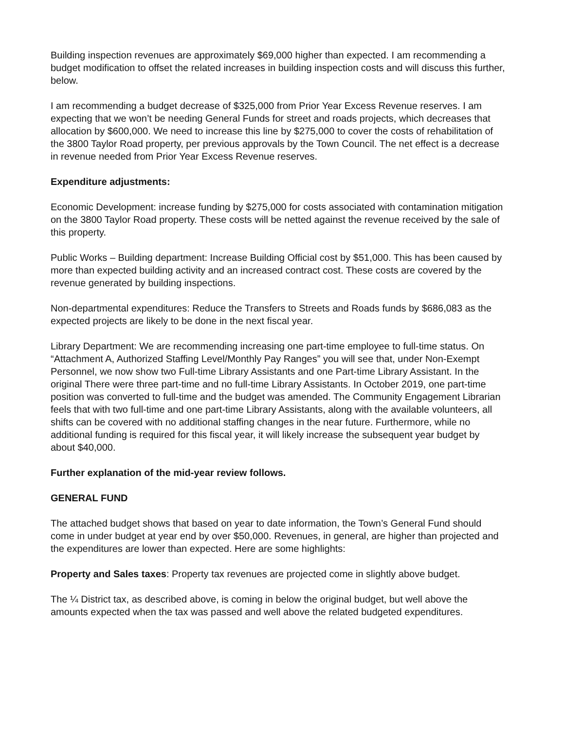Building inspection revenues are approximately $69,000 higher than expected. I am recommending a budget modification to offset the related increases in building inspection costs and will discuss this further, below.
I am recommending a budget decrease of $325,000 from Prior Year Excess Revenue reserves. I am expecting that we won’t be needing General Funds for street and roads projects, which decreases that allocation by $600,000. We need to increase this line by $275,000 to cover the costs of rehabilitation of the 3800 Taylor Road property, per previous approvals by the Town Council. The net effect is a decrease in revenue needed from Prior Year Excess Revenue reserves.
Expenditure adjustments:
Economic Development: increase funding by $275,000 for costs associated with contamination mitigation on the 3800 Taylor Road property. These costs will be netted against the revenue received by the sale of this property.
Public Works – Building department: Increase Building Official cost by $51,000. This has been caused by more than expected building activity and an increased contract cost. These costs are covered by the revenue generated by building inspections.
Non-departmental expenditures: Reduce the Transfers to Streets and Roads funds by $686,083 as the expected projects are likely to be done in the next fiscal year.
Library Department: We are recommending increasing one part-time employee to full-time status. On “Attachment A, Authorized Staffing Level/Monthly Pay Ranges” you will see that, under Non-Exempt Personnel, we now show two Full-time Library Assistants and one Part-time Library Assistant. In the original There were three part-time and no full-time Library Assistants. In October 2019, one part-time position was converted to full-time and the budget was amended. The Community Engagement Librarian feels that with two full-time and one part-time Library Assistants, along with the available volunteers, all shifts can be covered with no additional staffing changes in the near future. Furthermore, while no additional funding is required for this fiscal year, it will likely increase the subsequent year budget by about $40,000.
Further explanation of the mid-year review follows.
GENERAL FUND
The attached budget shows that based on year to date information, the Town’s General Fund should come in under budget at year end by over $50,000. Revenues, in general, are higher than projected and the expenditures are lower than expected. Here are some highlights:
Property and Sales taxes: Property tax revenues are projected come in slightly above budget.
The ¼ District tax, as described above, is coming in below the original budget, but well above the amounts expected when the tax was passed and well above the related budgeted expenditures.